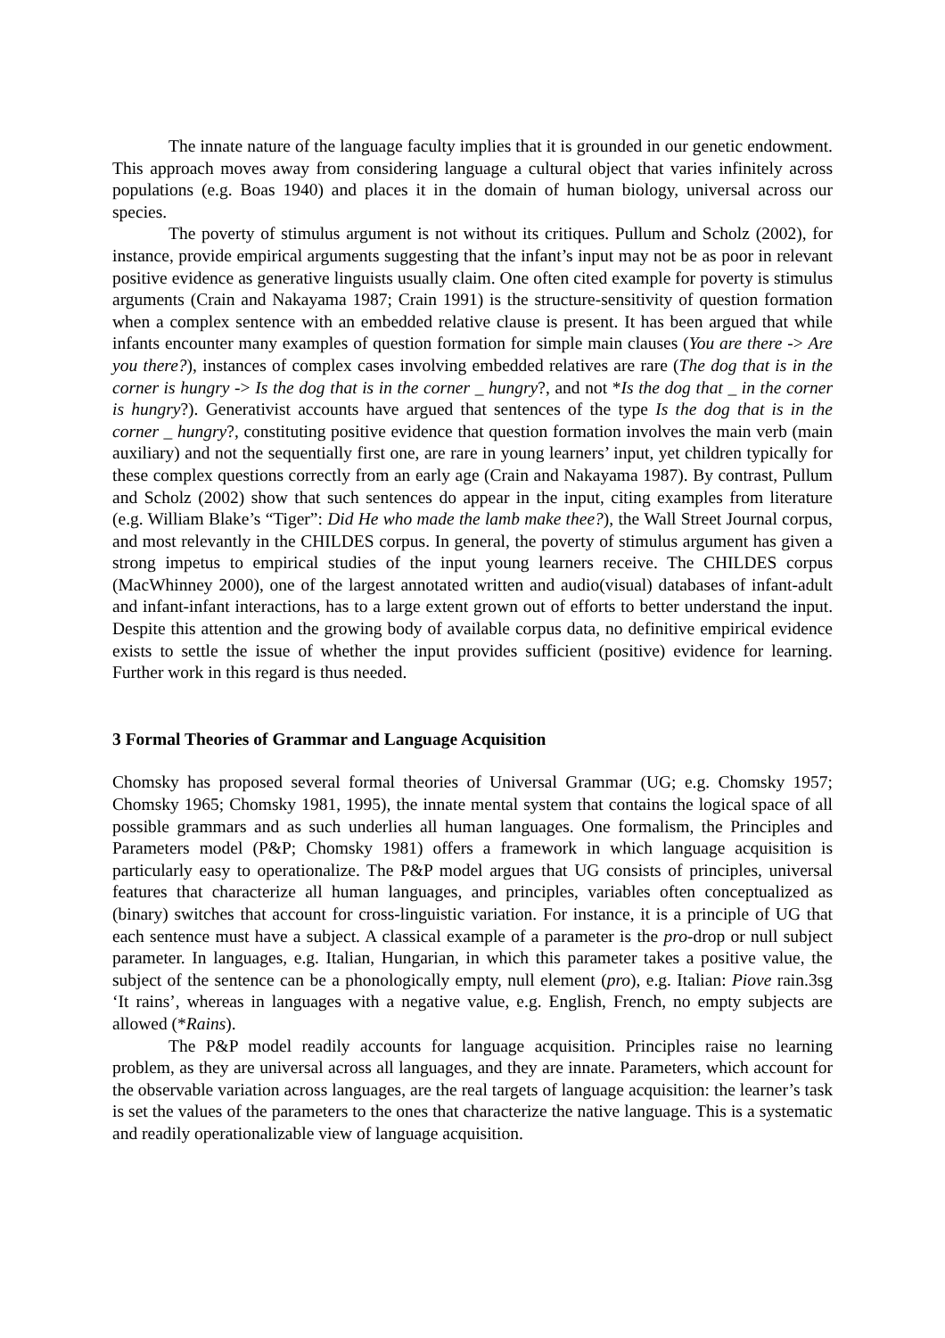The innate nature of the language faculty implies that it is grounded in our genetic endowment. This approach moves away from considering language a cultural object that varies infinitely across populations (e.g. Boas 1940) and places it in the domain of human biology, universal across our species.
The poverty of stimulus argument is not without its critiques. Pullum and Scholz (2002), for instance, provide empirical arguments suggesting that the infant’s input may not be as poor in relevant positive evidence as generative linguists usually claim. One often cited example for poverty is stimulus arguments (Crain and Nakayama 1987; Crain 1991) is the structure-sensitivity of question formation when a complex sentence with an embedded relative clause is present. It has been argued that while infants encounter many examples of question formation for simple main clauses (You are there -> Are you there?), instances of complex cases involving embedded relatives are rare (The dog that is in the corner is hungry -> Is the dog that is in the corner _ hungry?, and not *Is the dog that _ in the corner is hungry?). Generativist accounts have argued that sentences of the type Is the dog that is in the corner _ hungry?, constituting positive evidence that question formation involves the main verb (main auxiliary) and not the sequentially first one, are rare in young learners’ input, yet children typically for these complex questions correctly from an early age (Crain and Nakayama 1987). By contrast, Pullum and Scholz (2002) show that such sentences do appear in the input, citing examples from literature (e.g. William Blake’s “Tiger”: Did He who made the lamb make thee?), the Wall Street Journal corpus, and most relevantly in the CHILDES corpus. In general, the poverty of stimulus argument has given a strong impetus to empirical studies of the input young learners receive. The CHILDES corpus (MacWhinney 2000), one of the largest annotated written and audio(visual) databases of infant-adult and infant-infant interactions, has to a large extent grown out of efforts to better understand the input. Despite this attention and the growing body of available corpus data, no definitive empirical evidence exists to settle the issue of whether the input provides sufficient (positive) evidence for learning. Further work in this regard is thus needed.
3 Formal Theories of Grammar and Language Acquisition
Chomsky has proposed several formal theories of Universal Grammar (UG; e.g. Chomsky 1957; Chomsky 1965; Chomsky 1981, 1995), the innate mental system that contains the logical space of all possible grammars and as such underlies all human languages. One formalism, the Principles and Parameters model (P&P; Chomsky 1981) offers a framework in which language acquisition is particularly easy to operationalize. The P&P model argues that UG consists of principles, universal features that characterize all human languages, and principles, variables often conceptualized as (binary) switches that account for cross-linguistic variation. For instance, it is a principle of UG that each sentence must have a subject. A classical example of a parameter is the pro-drop or null subject parameter. In languages, e.g. Italian, Hungarian, in which this parameter takes a positive value, the subject of the sentence can be a phonologically empty, null element (pro), e.g. Italian: Piove rain.3sg ‘It rains’, whereas in languages with a negative value, e.g. English, French, no empty subjects are allowed (*Rains).
The P&P model readily accounts for language acquisition. Principles raise no learning problem, as they are universal across all languages, and they are innate. Parameters, which account for the observable variation across languages, are the real targets of language acquisition: the learner’s task is set the values of the parameters to the ones that characterize the native language. This is a systematic and readily operationalizable view of language acquisition.